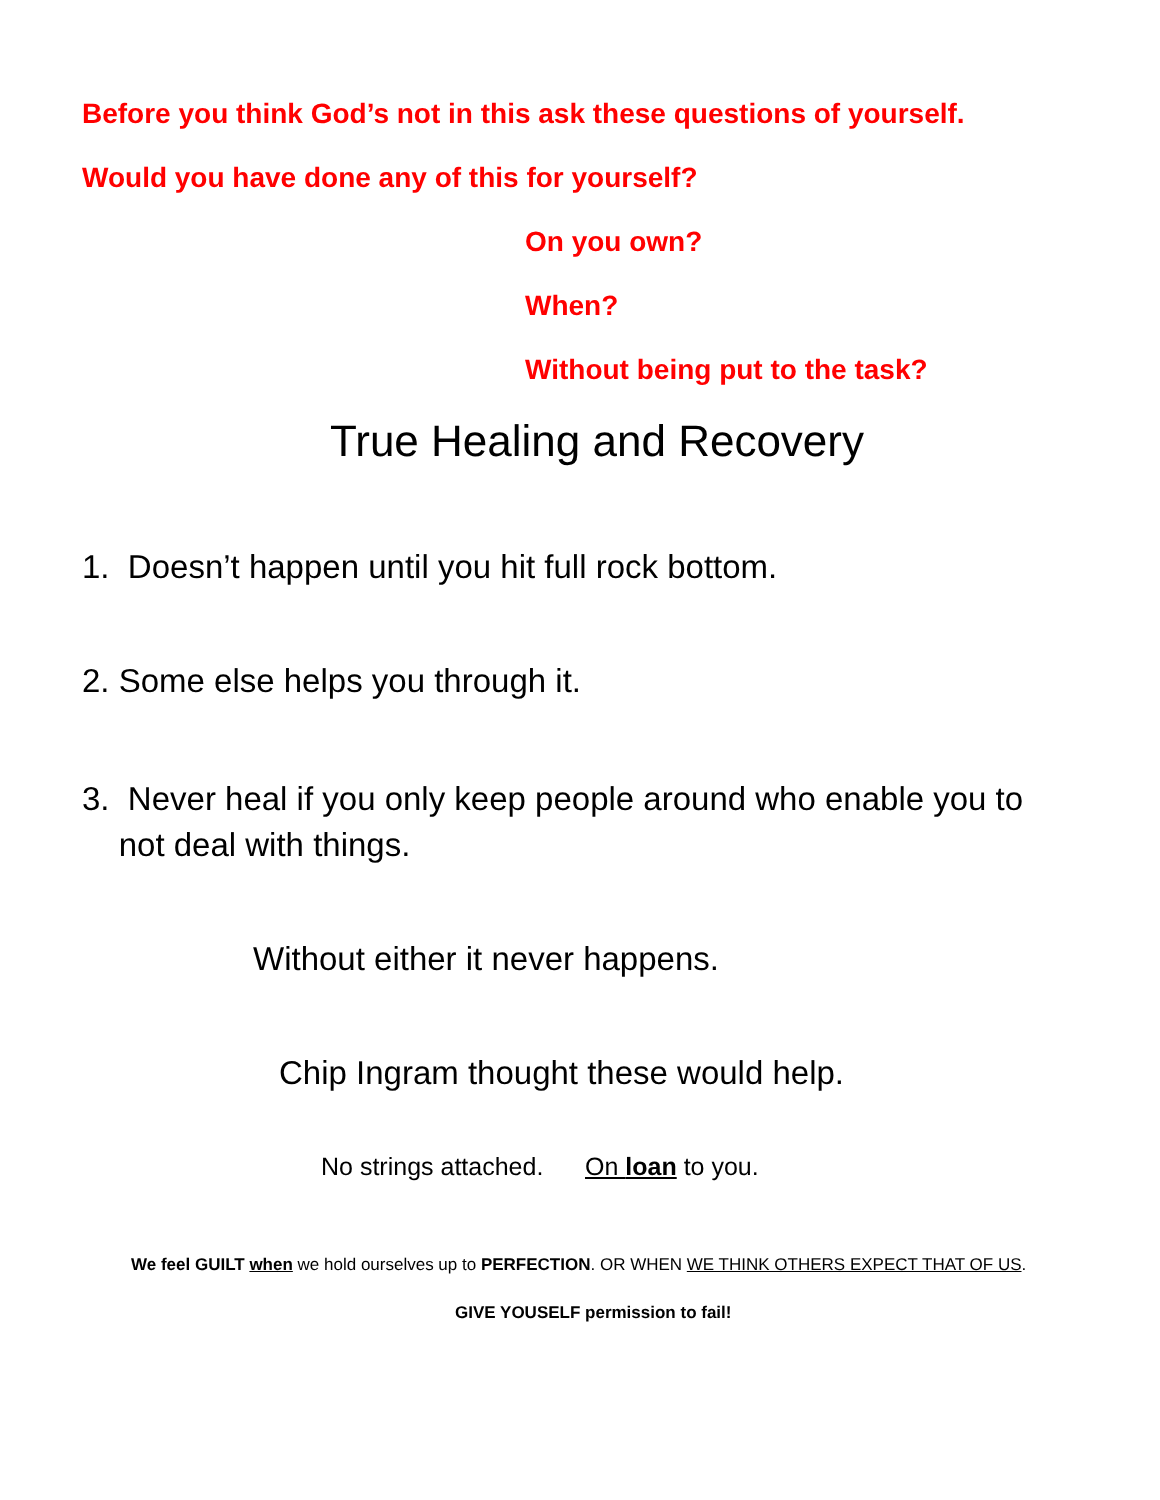Before you think God’s not in this ask these questions of yourself.
Would you have done any of this for yourself?
On you own?
When?
Without being put to the task?
True Healing and Recovery
1. Doesn’t happen until you hit full rock bottom.
2. Some else helps you through it.
3. Never heal if you only keep people around who enable you to
not deal with things.
Without either it never happens.
Chip Ingram thought these would help.
No strings attached. On loan to you.
We feel GUILT when we hold ourselves up to PERFECTION. OR WHEN WE THINK OTHERS EXPECT THAT OF US.
GIVE YOUSELF permission to fail!